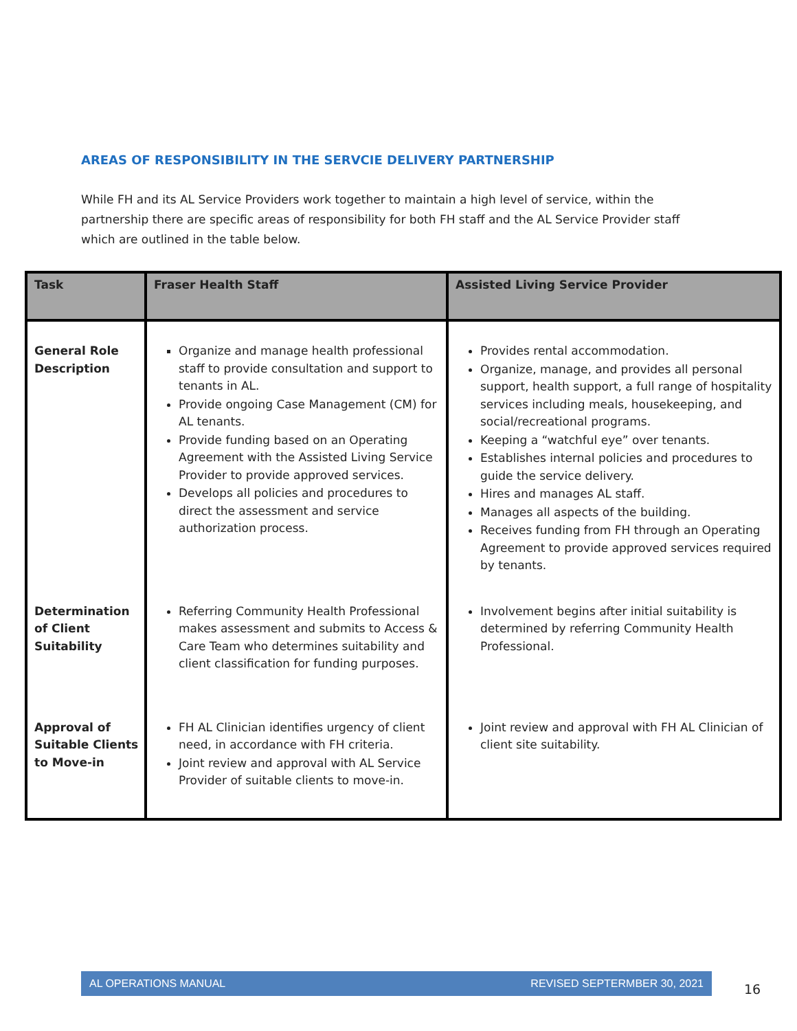AREAS OF RESPONSIBILITY IN THE SERVCIE DELIVERY PARTNERSHIP
While FH and its AL Service Providers work together to maintain a high level of service, within the partnership there are specific areas of responsibility for both FH staff and the AL Service Provider staff which are outlined in the table below.
| Task | Fraser Health Staff | Assisted Living Service Provider |
| --- | --- | --- |
| General Role Description | Organize and manage health professional staff to provide consultation and support to tenants in AL. Provide ongoing Case Management (CM) for AL tenants. Provide funding based on an Operating Agreement with the Assisted Living Service Provider to provide approved services. Develops all policies and procedures to direct the assessment and service authorization process. | Provides rental accommodation. Organize, manage, and provides all personal support, health support, a full range of hospitality services including meals, housekeeping, and social/recreational programs. Keeping a “watchful eye” over tenants. Establishes internal policies and procedures to guide the service delivery. Hires and manages AL staff. Manages all aspects of the building. Receives funding from FH through an Operating Agreement to provide approved services required by tenants. |
| Determination of Client Suitability | Referring Community Health Professional makes assessment and submits to Access & Care Team who determines suitability and client classification for funding purposes. | Involvement begins after initial suitability is determined by referring Community Health Professional. |
| Approval of Suitable Clients to Move-in | FH AL Clinician identifies urgency of client need, in accordance with FH criteria. Joint review and approval with AL Service Provider of suitable clients to move-in. | Joint review and approval with FH AL Clinician of client site suitability. |
AL OPERATIONS MANUAL REVISED SEPTERMBER 30, 2021
16